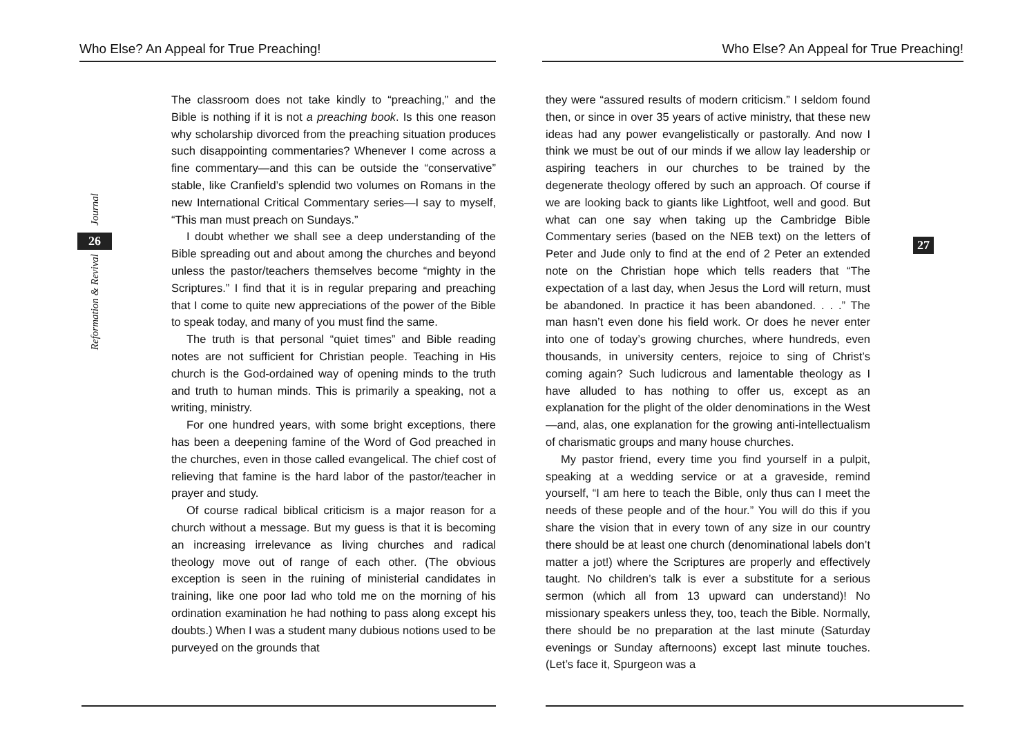Who Else? An Appeal for True Preaching!
Journal
26
Reformation & Revival
The classroom does not take kindly to “preaching,” and the Bible is nothing if it is not a preaching book. Is this one reason why scholarship divorced from the preaching situation produces such disappointing commentaries? Whenever I come across a fine commentary—and this can be outside the “conservative” stable, like Cranfield’s splendid two volumes on Romans in the new International Critical Commentary series—I say to myself, “This man must preach on Sundays.”
I doubt whether we shall see a deep understanding of the Bible spreading out and about among the churches and beyond unless the pastor/teachers themselves become “mighty in the Scriptures.” I find that it is in regular preparing and preaching that I come to quite new appreciations of the power of the Bible to speak today, and many of you must find the same.
The truth is that personal “quiet times” and Bible reading notes are not sufficient for Christian people. Teaching in His church is the God-ordained way of opening minds to the truth and truth to human minds. This is primarily a speaking, not a writing, ministry.
For one hundred years, with some bright exceptions, there has been a deepening famine of the Word of God preached in the churches, even in those called evangelical. The chief cost of relieving that famine is the hard labor of the pastor/teacher in prayer and study.
Of course radical biblical criticism is a major reason for a church without a message. But my guess is that it is becoming an increasing irrelevance as living churches and radical theology move out of range of each other. (The obvious exception is seen in the ruining of ministerial candidates in training, like one poor lad who told me on the morning of his ordination examination he had nothing to pass along except his doubts.) When I was a student many dubious notions used to be purveyed on the grounds that
Who Else? An Appeal for True Preaching!
27
they were “assured results of modern criticism.” I seldom found then, or since in over 35 years of active ministry, that these new ideas had any power evangelistically or pastorally. And now I think we must be out of our minds if we allow lay leadership or aspiring teachers in our churches to be trained by the degenerate theology offered by such an approach. Of course if we are looking back to giants like Lightfoot, well and good. But what can one say when taking up the Cambridge Bible Commentary series (based on the NEB text) on the letters of Peter and Jude only to find at the end of 2 Peter an extended note on the Christian hope which tells readers that “The expectation of a last day, when Jesus the Lord will return, must be abandoned. In practice it has been abandoned. . . .” The man hasn’t even done his field work. Or does he never enter into one of today’s growing churches, where hundreds, even thousands, in university centers, rejoice to sing of Christ’s coming again? Such ludicrous and lamentable theology as I have alluded to has nothing to offer us, except as an explanation for the plight of the older denominations in the West—and, alas, one explanation for the growing anti-intellectualism of charismatic groups and many house churches.
My pastor friend, every time you find yourself in a pulpit, speaking at a wedding service or at a graveside, remind yourself, “I am here to teach the Bible, only thus can I meet the needs of these people and of the hour.” You will do this if you share the vision that in every town of any size in our country there should be at least one church (denominational labels don’t matter a jot!) where the Scriptures are properly and effectively taught. No children’s talk is ever a substitute for a serious sermon (which all from 13 upward can understand)! No missionary speakers unless they, too, teach the Bible. Normally, there should be no preparation at the last minute (Saturday evenings or Sunday afternoons) except last minute touches. (Let’s face it, Spurgeon was a